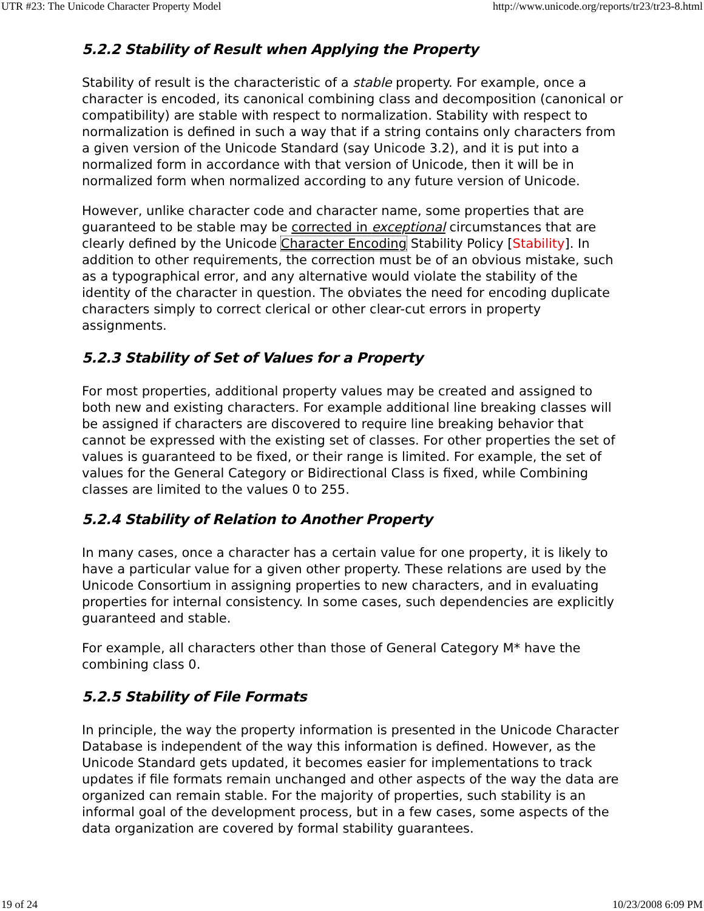UTR #23: The Unicode Character Property Model http://www.unicode.org/reports/tr23/tr23-8.html
5.2.2 Stability of Result when Applying the Property
Stability of result is the characteristic of a stable property. For example, once a character is encoded, its canonical combining class and decomposition (canonical or compatibility) are stable with respect to normalization. Stability with respect to normalization is defined in such a way that if a string contains only characters from a given version of the Unicode Standard (say Unicode 3.2), and it is put into a normalized form in accordance with that version of Unicode, then it will be in normalized form when normalized according to any future version of Unicode.
However, unlike character code and character name, some properties that are guaranteed to be stable may be corrected in exceptional circumstances that are clearly defined by the Unicode Character Encoding Stability Policy [Stability]. In addition to other requirements, the correction must be of an obvious mistake, such as a typographical error, and any alternative would violate the stability of the identity of the character in question. The obviates the need for encoding duplicate characters simply to correct clerical or other clear-cut errors in property assignments.
5.2.3 Stability of Set of Values for a Property
For most properties, additional property values may be created and assigned to both new and existing characters. For example additional line breaking classes will be assigned if characters are discovered to require line breaking behavior that cannot be expressed with the existing set of classes. For other properties the set of values is guaranteed to be fixed, or their range is limited. For example, the set of values for the General Category or Bidirectional Class is fixed, while Combining classes are limited to the values 0 to 255.
5.2.4 Stability of Relation to Another Property
In many cases, once a character has a certain value for one property, it is likely to have a particular value for a given other property. These relations are used by the Unicode Consortium in assigning properties to new characters, and in evaluating properties for internal consistency. In some cases, such dependencies are explicitly guaranteed and stable.
For example, all characters other than those of General Category M* have the combining class 0.
5.2.5 Stability of File Formats
In principle, the way the property information is presented in the Unicode Character Database is independent of the way this information is defined. However, as the Unicode Standard gets updated, it becomes easier for implementations to track updates if file formats remain unchanged and other aspects of the way the data are organized can remain stable. For the majority of properties, such stability is an informal goal of the development process, but in a few cases, some aspects of the data organization are covered by formal stability guarantees.
19 of 24 10/23/2008 6:09 PM